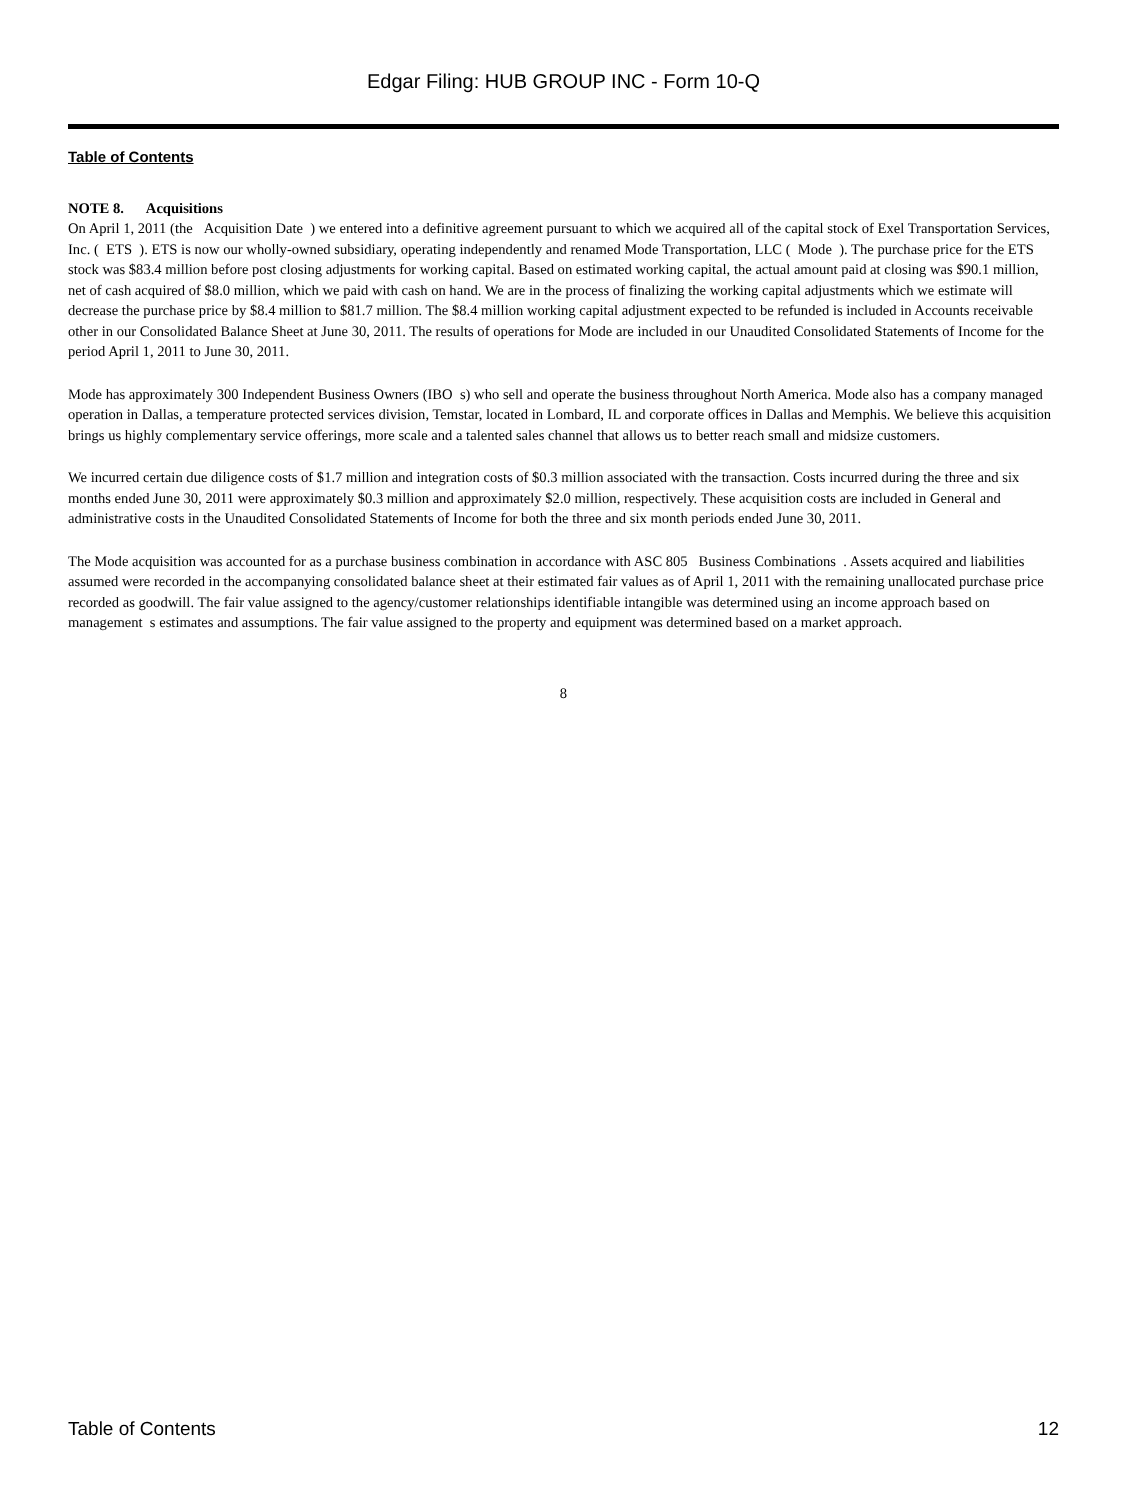Edgar Filing: HUB GROUP INC - Form 10-Q
Table of Contents
NOTE 8. Acquisitions
On April 1, 2011 (the Acquisition Date ) we entered into a definitive agreement pursuant to which we acquired all of the capital stock of Exel Transportation Services, Inc. ( ETS ). ETS is now our wholly-owned subsidiary, operating independently and renamed Mode Transportation, LLC ( Mode ). The purchase price for the ETS stock was $83.4 million before post closing adjustments for working capital. Based on estimated working capital, the actual amount paid at closing was $90.1 million, net of cash acquired of $8.0 million, which we paid with cash on hand. We are in the process of finalizing the working capital adjustments which we estimate will decrease the purchase price by $8.4 million to $81.7 million. The $8.4 million working capital adjustment expected to be refunded is included in Accounts receivable other in our Consolidated Balance Sheet at June 30, 2011. The results of operations for Mode are included in our Unaudited Consolidated Statements of Income for the period April 1, 2011 to June 30, 2011.
Mode has approximately 300 Independent Business Owners (IBO s) who sell and operate the business throughout North America. Mode also has a company managed operation in Dallas, a temperature protected services division, Temstar, located in Lombard, IL and corporate offices in Dallas and Memphis. We believe this acquisition brings us highly complementary service offerings, more scale and a talented sales channel that allows us to better reach small and midsize customers.
We incurred certain due diligence costs of $1.7 million and integration costs of $0.3 million associated with the transaction. Costs incurred during the three and six months ended June 30, 2011 were approximately $0.3 million and approximately $2.0 million, respectively. These acquisition costs are included in General and administrative costs in the Unaudited Consolidated Statements of Income for both the three and six month periods ended June 30, 2011.
The Mode acquisition was accounted for as a purchase business combination in accordance with ASC 805 Business Combinations . Assets acquired and liabilities assumed were recorded in the accompanying consolidated balance sheet at their estimated fair values as of April 1, 2011 with the remaining unallocated purchase price recorded as goodwill. The fair value assigned to the agency/customer relationships identifiable intangible was determined using an income approach based on management s estimates and assumptions. The fair value assigned to the property and equipment was determined based on a market approach.
8
Table of Contents 12